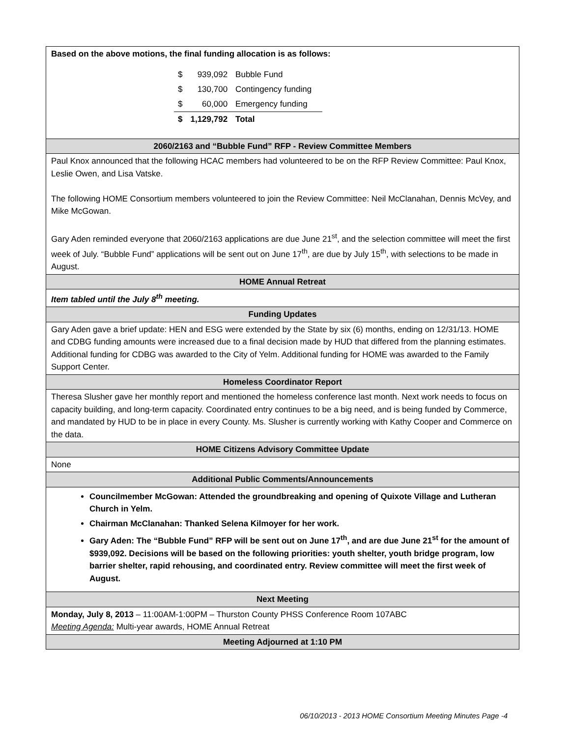| Based on the above motions, the final funding allocation is as follows: / $ / 939,092 / Bubble Fund / / $ / 130,700 / Contingency funding / / $ / 60,000 / Emergency funding / / $ / 1,129,792 / Total / |
| 2060/2163 and “Bubble Fund” RFP - Review Committee Members |
| Paul Knox announced that the following HCAC members had volunteered to be on the RFP Review Committee: Paul Knox, Leslie Owen, and Lisa Vatske. The following HOME Consortium members volunteered to join the Review Committee: Neil McClanahan, Dennis McVey, and Mike McGowan. Gary Aden reminded everyone that 2060/2163 applications are due June 21<sup>st</sup>, and the selection committee will meet the first week of July. “Bubble Fund” applications will be sent out on June 17<sup>th</sup>, are due by July 15<sup>th</sup>, with selections to be made in August. |
| HOME Annual Retreat |
| Item tabled until the July 8<sup>th</sup> meeting. |
| Funding Updates |
| Gary Aden gave a brief update: HEN and ESG were extended by the State by six (6) months, ending on 12/31/13. HOME and CDBG funding amounts were increased due to a final decision made by HUD that differed from the planning estimates. Additional funding for CDBG was awarded to the City of Yelm. Additional funding for HOME was awarded to the Family Support Center. |
| Homeless Coordinator Report |
| Theresa Slusher gave her monthly report and mentioned the homeless conference last month. Next work needs to focus on capacity building, and long-term capacity. Coordinated entry continues to be a big need, and is being funded by Commerce, and mandated by HUD to be in place in every County. Ms. Slusher is currently working with Kathy Cooper and Commerce on the data. |
| HOME Citizens Advisory Committee Update |
| None |
| Additional Public Comments/Announcements |
| Councilmember McGowan: Attended the groundbreaking and opening of Quixote Village and Lutheran Church in Yelm. Chairman McClanahan: Thanked Selena Kilmoyer for her work. Gary Aden: The “Bubble Fund” RFP will be sent out on June 17<sup>th</sup>, and are due June 21<sup>st</sup> for the amount of $939,092. Decisions will be based on the following priorities: youth shelter, youth bridge program, low barrier shelter, rapid rehousing, and coordinated entry. Review committee will meet the first week of August. |
| Next Meeting |
| Monday, July 8, 2013 – 11:00AM-1:00PM – Thurston County PHSS Conference Room 107ABC Meeting Agenda: Multi-year awards, HOME Annual Retreat |
| Meeting Adjourned at 1:10 PM |
06/10/2013 - 2013 HOME Consortium Meeting Minutes Page -4